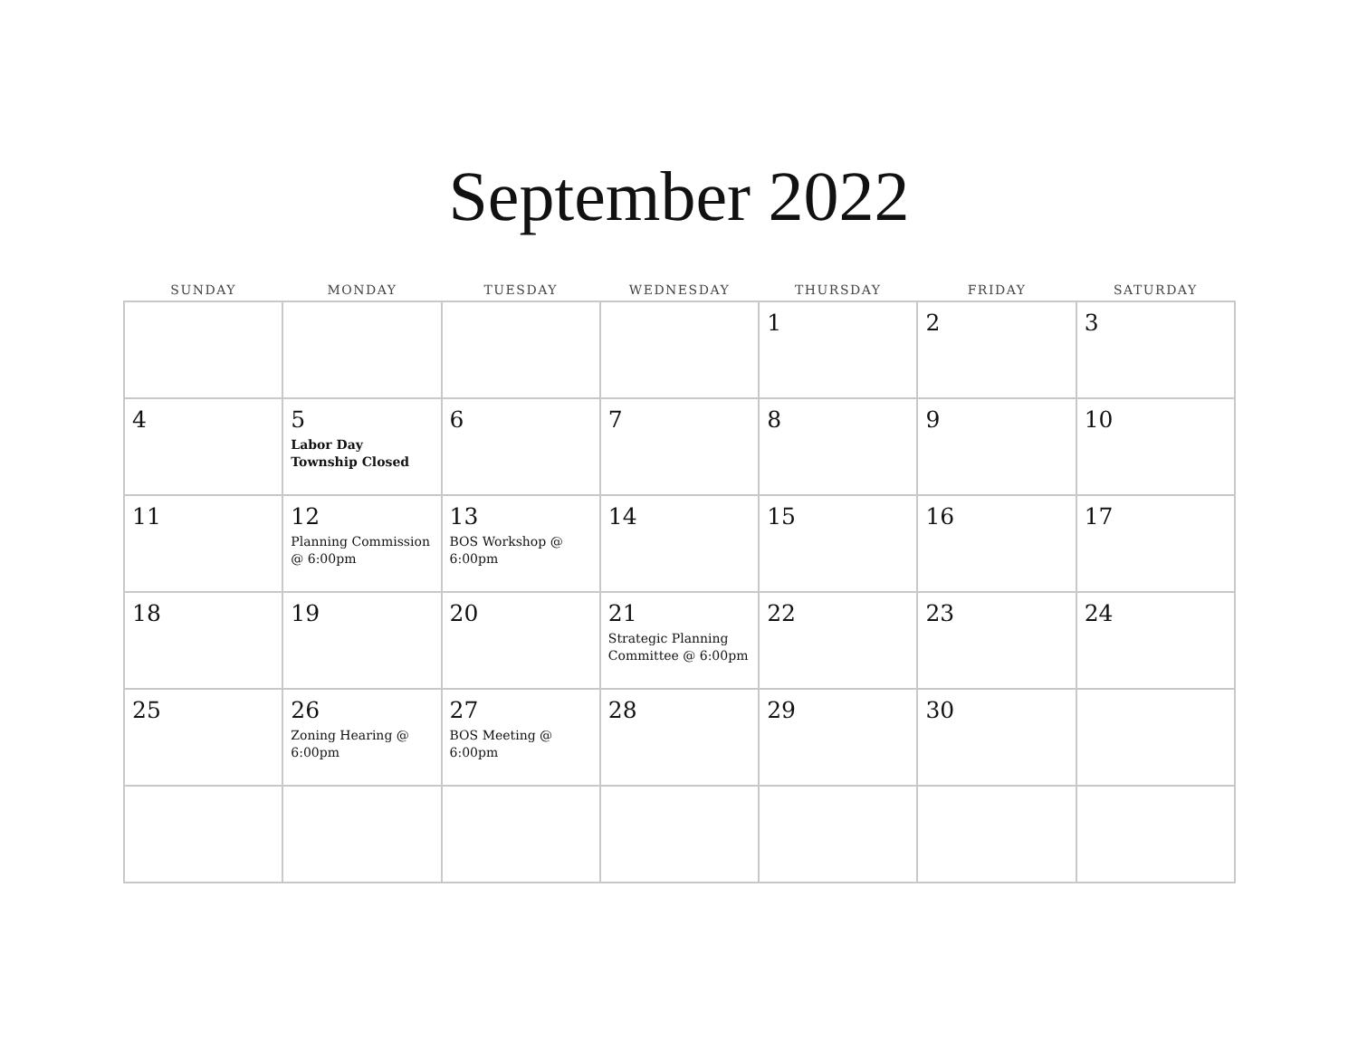September 2022
| SUNDAY | MONDAY | TUESDAY | WEDNESDAY | THURSDAY | FRIDAY | SATURDAY |
| --- | --- | --- | --- | --- | --- | --- |
| | | | | 1 | 2 | 3 |
| 4 | 5 Labor Day Township Closed | 6 | 7 | 8 | 9 | 10 |
| 11 | 12 Planning Commission @ 6:00pm | 13 BOS Workshop @ 6:00pm | 14 | 15 | 16 | 17 |
| 18 | 19 | 20 | 21 Strategic Planning Committee @ 6:00pm | 22 | 23 | 24 |
| 25 | 26 Zoning Hearing @ 6:00pm | 27 BOS Meeting @ 6:00pm | 28 | 29 | 30 | |